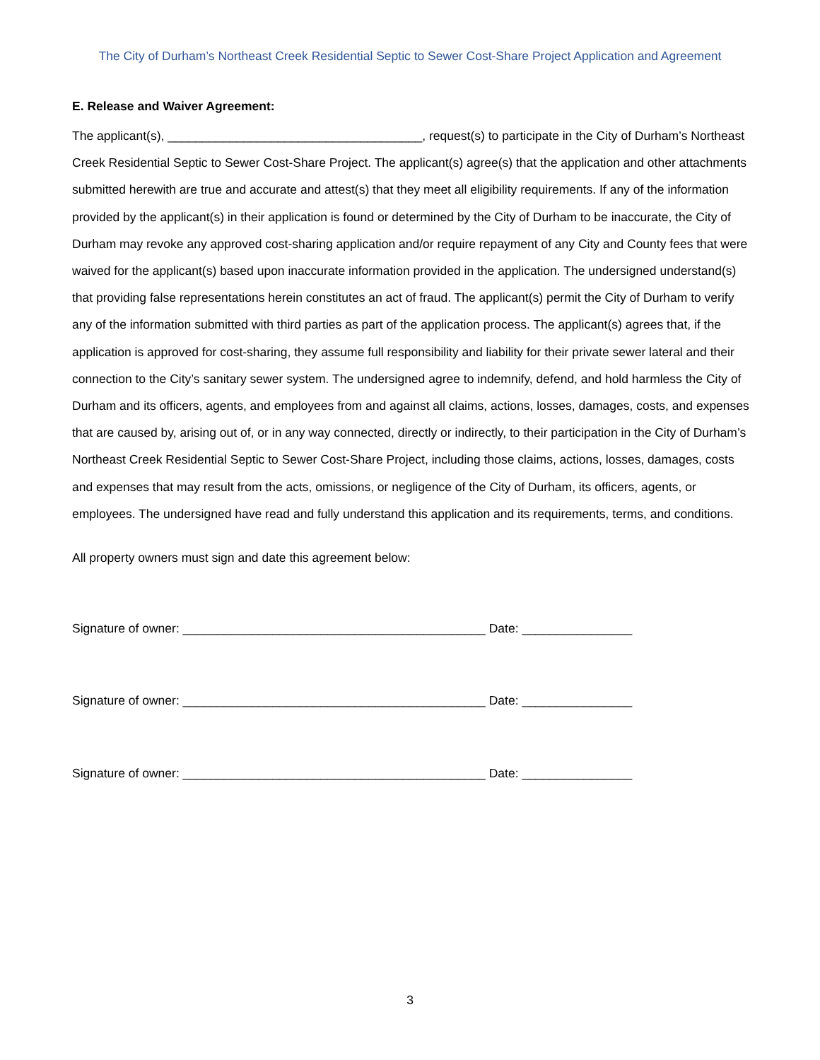The City of Durham’s Northeast Creek Residential Septic to Sewer Cost-Share Project Application and Agreement
E. Release and Waiver Agreement:
The applicant(s), _____________________________________, request(s) to participate in the City of Durham’s Northeast Creek Residential Septic to Sewer Cost-Share Project. The applicant(s) agree(s) that the application and other attachments submitted herewith are true and accurate and attest(s) that they meet all eligibility requirements. If any of the information provided by the applicant(s) in their application is found or determined by the City of Durham to be inaccurate, the City of Durham may revoke any approved cost-sharing application and/or require repayment of any City and County fees that were waived for the applicant(s) based upon inaccurate information provided in the application. The undersigned understand(s) that providing false representations herein constitutes an act of fraud. The applicant(s) permit the City of Durham to verify any of the information submitted with third parties as part of the application process. The applicant(s) agrees that, if the application is approved for cost-sharing, they assume full responsibility and liability for their private sewer lateral and their connection to the City’s sanitary sewer system. The undersigned agree to indemnify, defend, and hold harmless the City of Durham and its officers, agents, and employees from and against all claims, actions, losses, damages, costs, and expenses that are caused by, arising out of, or in any way connected, directly or indirectly, to their participation in the City of Durham’s Northeast Creek Residential Septic to Sewer Cost-Share Project, including those claims, actions, losses, damages, costs and expenses that may result from the acts, omissions, or negligence of the City of Durham, its officers, agents, or employees. The undersigned have read and fully understand this application and its requirements, terms, and conditions.
All property owners must sign and date this agreement below:
Signature of owner: ____________________________________________ Date: ________________
Signature of owner: ____________________________________________ Date: ________________
Signature of owner: ____________________________________________ Date: ________________
3